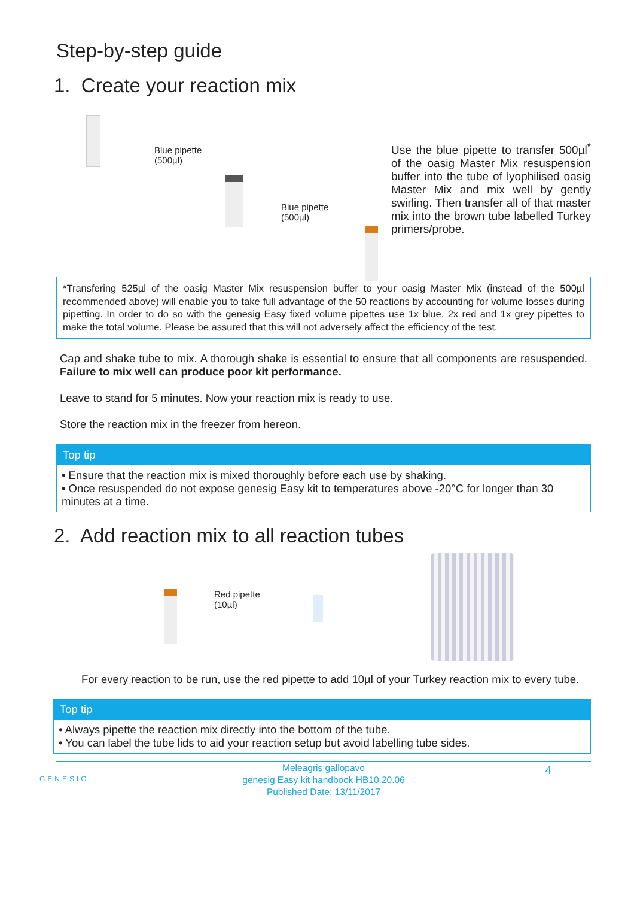Step-by-step guide
1. Create your reaction mix
Blue pipette
(500µl)
Blue pipette
(500µl)
Use the blue pipette to transfer 500µl<sup>*</sup> of the oasig Master Mix resuspension buffer into the tube of lyophilised oasig Master Mix and mix well by gently swirling. Then transfer all of that master mix into the brown tube labelled Turkey primers/probe.
*Transfering 525µl of the oasig Master Mix resuspension buffer to your oasig Master Mix (instead of the 500µl recommended above) will enable you to take full advantage of the 50 reactions by accounting for volume losses during pipetting. In order to do so with the genesig Easy fixed volume pipettes use 1x blue, 2x red and 1x grey pipettes to make the total volume. Please be assured that this will not adversely affect the efficiency of the test.
Cap and shake tube to mix. A thorough shake is essential to ensure that all components are resuspended. Failure to mix well can produce poor kit performance.
Leave to stand for 5 minutes. Now your reaction mix is ready to use.
Store the reaction mix in the freezer from hereon.
Top tip
• Ensure that the reaction mix is mixed thoroughly before each use by shaking.
• Once resuspended do not expose genesig Easy kit to temperatures above -20°C for longer than 30 minutes at a time.
2. Add reaction mix to all reaction tubes
Red pipette
(10µl)
For every reaction to be run, use the red pipette to add 10µl of your Turkey reaction mix to every tube.
Top tip
• Always pipette the reaction mix directly into the bottom of the tube.
• You can label the tube lids to aid your reaction setup but avoid labelling tube sides.
GENESIG 4 Meleagris gallopavo
genesig Easy kit handbook HB10.20.06
Published Date: 13/11/2017